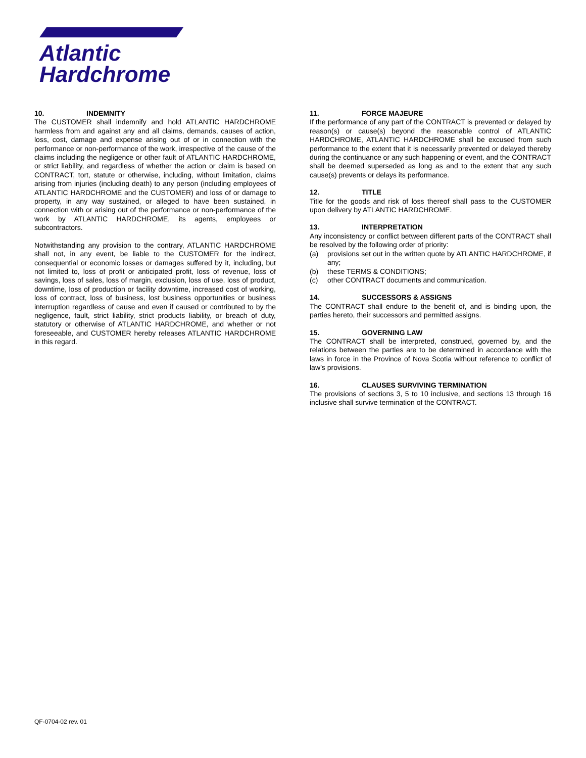Atlantic
Hardchrome
10. INDEMNITY
The CUSTOMER shall indemnify and hold ATLANTIC HARDCHROME harmless from and against any and all claims, demands, causes of action, loss, cost, damage and expense arising out of or in connection with the performance or non-performance of the work, irrespective of the cause of the claims including the negligence or other fault of ATLANTIC HARDCHROME, or strict liability, and regardless of whether the action or claim is based on CONTRACT, tort, statute or otherwise, including, without limitation, claims arising from injuries (including death) to any person (including employees of ATLANTIC HARDCHROME and the CUSTOMER) and loss of or damage to property, in any way sustained, or alleged to have been sustained, in connection with or arising out of the performance or non-performance of the work by ATLANTIC HARDCHROME, its agents, employees or subcontractors.
Notwithstanding any provision to the contrary, ATLANTIC HARDCHROME shall not, in any event, be liable to the CUSTOMER for the indirect, consequential or economic losses or damages suffered by it, including, but not limited to, loss of profit or anticipated profit, loss of revenue, loss of savings, loss of sales, loss of margin, exclusion, loss of use, loss of product, downtime, loss of production or facility downtime, increased cost of working, loss of contract, loss of business, lost business opportunities or business interruption regardless of cause and even if caused or contributed to by the negligence, fault, strict liability, strict products liability, or breach of duty, statutory or otherwise of ATLANTIC HARDCHROME, and whether or not foreseeable, and CUSTOMER hereby releases ATLANTIC HARDCHROME in this regard.
11. FORCE MAJEURE
If the performance of any part of the CONTRACT is prevented or delayed by reason(s) or cause(s) beyond the reasonable control of ATLANTIC HARDCHROME, ATLANTIC HARDCHROME shall be excused from such performance to the extent that it is necessarily prevented or delayed thereby during the continuance or any such happening or event, and the CONTRACT shall be deemed superseded as long as and to the extent that any such cause(s) prevents or delays its performance.
12. TITLE
Title for the goods and risk of loss thereof shall pass to the CUSTOMER upon delivery by ATLANTIC HARDCHROME.
13. INTERPRETATION
Any inconsistency or conflict between different parts of the CONTRACT shall be resolved by the following order of priority:
(a) provisions set out in the written quote by ATLANTIC HARDCHROME, if any;
(b) these TERMS & CONDITIONS;
(c) other CONTRACT documents and communication.
14. SUCCESSORS & ASSIGNS
The CONTRACT shall endure to the benefit of, and is binding upon, the parties hereto, their successors and permitted assigns.
15. GOVERNING LAW
The CONTRACT shall be interpreted, construed, governed by, and the relations between the parties are to be determined in accordance with the laws in force in the Province of Nova Scotia without reference to conflict of law’s provisions.
16. CLAUSES SURVIVING TERMINATION
The provisions of sections 3, 5 to 10 inclusive, and sections 13 through 16 inclusive shall survive termination of the CONTRACT.
QF-0704-02 rev. 01